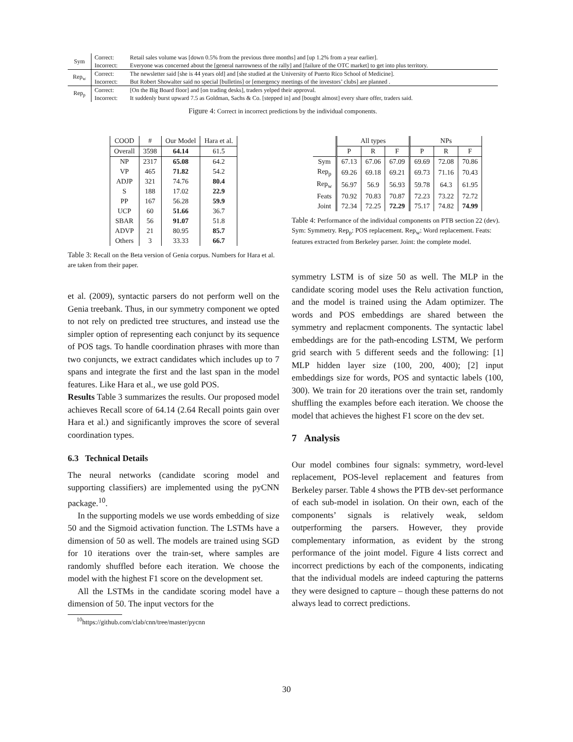| Sym | Correct: | Retail sales volume was [down 0.5% from the previous three months] and [up 1.2% from a year earlier]. |
| | Incorrect: | Everyone was concerned about the [general narrowness of the rally] and [failure of the OTC market] to get into plus territory. |
| Rep<sub>w</sub> | Correct: | The newsletter said [she is 44 years old] and [she studied at the University of Puerto Rico School of Medicine]. |
| | Incorrect: | But Robert Showalter said no special [bulletins] or [emergency meetings of the investors’ clubs] are planned . |
| Rep<sub>p</sub> | Correct: | [On the Big Board floor] and [on trading desks], traders yelped their approval. |
| | Incorrect: | It suddenly burst upward 7.5 as Goldman, Sachs & Co. [stepped in] and [bought almost] every share offer, traders said. |
Figure 4: Correct in incorrect predictions by the individual components.
| COOD | # | Our Model | Hara et al. |
| --- | --- | --- | --- |
| Overall | 3598 | 64.14 | 61.5 |
| NP | 2317 | 65.08 | 64.2 |
| VP | 465 | 71.82 | 54.2 |
| ADJP | 321 | 74.76 | 80.4 |
| S | 188 | 17.02 | 22.9 |
| PP | 167 | 56.28 | 59.9 |
| UCP | 60 | 51.66 | 36.7 |
| SBAR | 56 | 91.07 | 51.8 |
| ADVP | 21 | 80.95 | 85.7 |
| Others | 3 | 33.33 | 66.7 |
Table 3: Recall on the Beta version of Genia corpus. Numbers for Hara et al. are taken from their paper.
et al. (2009), syntactic parsers do not perform well on the Genia treebank. Thus, in our symmetry component we opted to not rely on predicted tree structures, and instead use the simpler option of representing each conjunct by its sequence of POS tags. To handle coordination phrases with more than two conjuncts, we extract candidates which includes up to 7 spans and integrate the first and the last span in the model features. Like Hara et al., we use gold POS.
Results Table 3 summarizes the results. Our proposed model achieves Recall score of 64.14 (2.64 Recall points gain over Hara et al.) and significantly improves the score of several coordination types.
6.3 Technical Details
The neural networks (candidate scoring model and supporting classifiers) are implemented using the pyCNN package.<sup>10</sup>.
In the supporting models we use words embedding of size 50 and the Sigmoid activation function. The LSTMs have a dimension of 50 as well. The models are trained using SGD for 10 iterations over the train-set, where samples are randomly shuffled before each iteration. We choose the model with the highest F1 score on the development set.
All the LSTMs in the candidate scoring model have a dimension of 50. The input vectors for the
<sup>10</sup> https://github.com/clab/cnn/tree/master/pycnn
| | All types | | | NPs | | |
| --- | --- | --- | --- | --- | --- | --- |
| | P | R | F | P | R | F |
| Sym | 67.13 | 67.06 | 67.09 | 69.69 | 72.08 | 70.86 |
| Rep<sub>p</sub> | 69.26 | 69.18 | 69.21 | 69.73 | 71.16 | 70.43 |
| Rep<sub>w</sub> | 56.97 | 56.9 | 56.93 | 59.78 | 64.3 | 61.95 |
| Feats | 70.92 | 70.83 | 70.87 | 72.23 | 73.22 | 72.72 |
| Joint | 72.34 | 72.25 | 72.29 | 75.17 | 74.82 | 74.99 |
Table 4: Performance of the individual components on PTB section 22 (dev). Sym: Symmetry. Rep<sub>p</sub>: POS replacement. Rep<sub>w</sub>: Word replacement. Feats: features extracted from Berkeley parser. Joint: the complete model.
symmetry LSTM is of size 50 as well. The MLP in the candidate scoring model uses the Relu activation function, and the model is trained using the Adam optimizer. The words and POS embeddings are shared between the symmetry and replacment components. The syntactic label embeddings are for the path-encoding LSTM, We perform grid search with 5 different seeds and the following: [1] MLP hidden layer size (100, 200, 400); [2] input embeddings size for words, POS and syntactic labels (100, 300). We train for 20 iterations over the train set, randomly shuffling the examples before each iteration. We choose the model that achieves the highest F1 score on the dev set.
7 Analysis
Our model combines four signals: symmetry, word-level replacement, POS-level replacement and features from Berkeley parser. Table 4 shows the PTB dev-set performance of each sub-model in isolation. On their own, each of the components’ signals is relatively weak, seldom outperforming the parsers. However, they provide complementary information, as evident by the strong performance of the joint model. Figure 4 lists correct and incorrect predictions by each of the components, indicating that the individual models are indeed capturing the patterns they were designed to capture – though these patterns do not always lead to correct predictions.
30